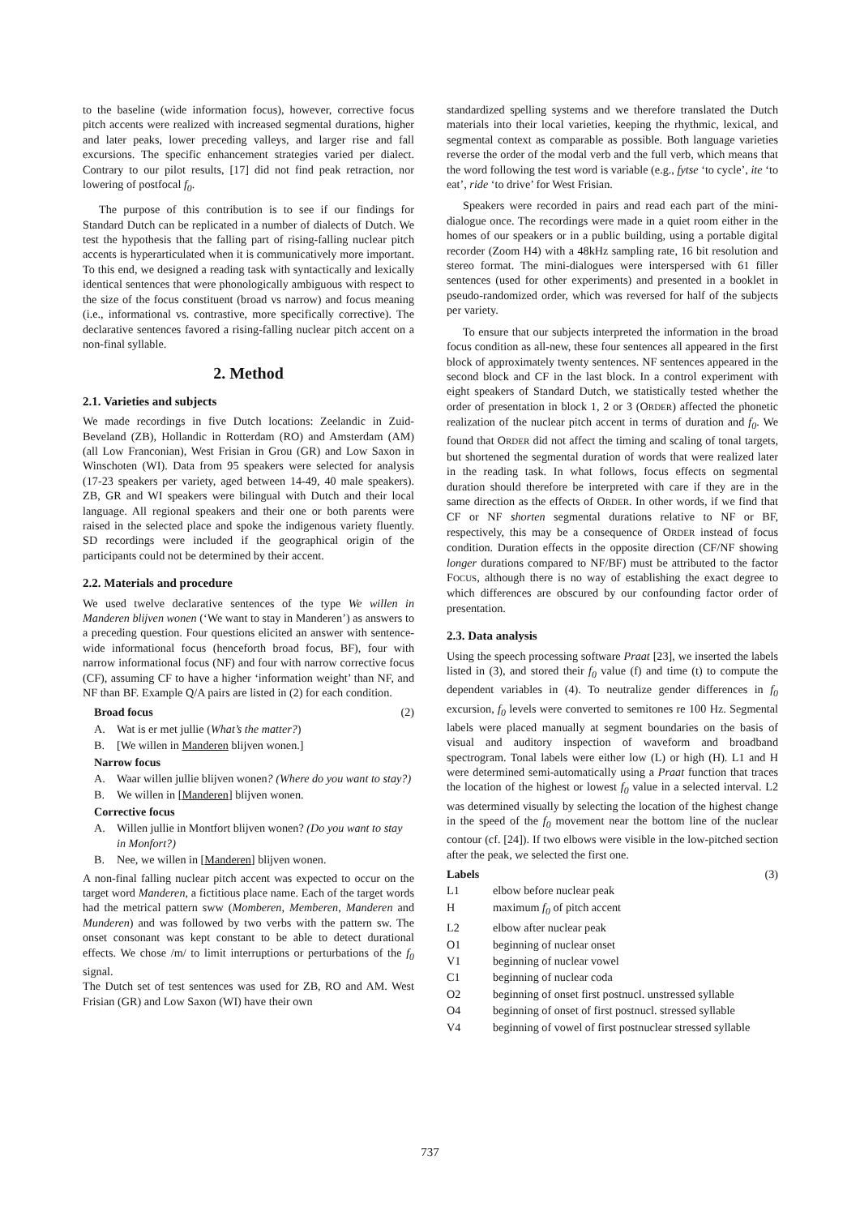to the baseline (wide information focus), however, corrective focus pitch accents were realized with increased segmental durations, higher and later peaks, lower preceding valleys, and larger rise and fall excursions. The specific enhancement strategies varied per dialect. Contrary to our pilot results, [17] did not find peak retraction, nor lowering of postfocal f<sub>0</sub>.
The purpose of this contribution is to see if our findings for Standard Dutch can be replicated in a number of dialects of Dutch. We test the hypothesis that the falling part of rising-falling nuclear pitch accents is hyperarticulated when it is communicatively more important. To this end, we designed a reading task with syntactically and lexically identical sentences that were phonologically ambiguous with respect to the size of the focus constituent (broad vs narrow) and focus meaning (i.e., informational vs. contrastive, more specifically corrective). The declarative sentences favored a rising-falling nuclear pitch accent on a non-final syllable.
2. Method
2.1. Varieties and subjects
We made recordings in five Dutch locations: Zeelandic in Zuid-Beveland (ZB), Hollandic in Rotterdam (RO) and Amsterdam (AM) (all Low Franconian), West Frisian in Grou (GR) and Low Saxon in Winschoten (WI). Data from 95 speakers were selected for analysis (17-23 speakers per variety, aged between 14-49, 40 male speakers). ZB, GR and WI speakers were bilingual with Dutch and their local language. All regional speakers and their one or both parents were raised in the selected place and spoke the indigenous variety fluently. SD recordings were included if the geographical origin of the participants could not be determined by their accent.
2.2. Materials and procedure
We used twelve declarative sentences of the type We willen in Manderen blijven wonen (‘We want to stay in Manderen’) as answers to a preceding question. Four questions elicited an answer with sentence-wide informational focus (henceforth broad focus, BF), four with narrow informational focus (NF) and four with narrow corrective focus (CF), assuming CF to have a higher ‘information weight’ than NF, and NF than BF. Example Q/A pairs are listed in (2) for each condition.
Broad focus (2)
A. Wat is er met jullie (What’s the matter?)
B. [We willen in Manderen blijven wonen.]
Narrow focus
A. Waar willen jullie blijven wonen? (Where do you want to stay?)
B. We willen in [Manderen] blijven wonen.
Corrective focus
A. Willen jullie in Montfort blijven wonen? (Do you want to stay in Monfort?)
B. Nee, we willen in [Manderen] blijven wonen.
A non-final falling nuclear pitch accent was expected to occur on the target word Manderen, a fictitious place name. Each of the target words had the metrical pattern sww (Momberen, Memberen, Manderen and Munderen) and was followed by two verbs with the pattern sw. The onset consonant was kept constant to be able to detect durational effects. We chose /m/ to limit interruptions or perturbations of the f<sub>0</sub> signal.
The Dutch set of test sentences was used for ZB, RO and AM. West Frisian (GR) and Low Saxon (WI) have their own
standardized spelling systems and we therefore translated the Dutch materials into their local varieties, keeping the rhythmic, lexical, and segmental context as comparable as possible. Both language varieties reverse the order of the modal verb and the full verb, which means that the word following the test word is variable (e.g., fytse ‘to cycle’, ite ‘to eat’, ride ‘to drive’ for West Frisian.
Speakers were recorded in pairs and read each part of the mini-dialogue once. The recordings were made in a quiet room either in the homes of our speakers or in a public building, using a portable digital recorder (Zoom H4) with a 48kHz sampling rate, 16 bit resolution and stereo format. The mini-dialogues were interspersed with 61 filler sentences (used for other experiments) and presented in a booklet in pseudo-randomized order, which was reversed for half of the subjects per variety.
To ensure that our subjects interpreted the information in the broad focus condition as all-new, these four sentences all appeared in the first block of approximately twenty sentences. NF sentences appeared in the second block and CF in the last block. In a control experiment with eight speakers of Standard Dutch, we statistically tested whether the order of presentation in block 1, 2 or 3 (ORDER) affected the phonetic realization of the nuclear pitch accent in terms of duration and f<sub>0</sub>. We found that ORDER did not affect the timing and scaling of tonal targets, but shortened the segmental duration of words that were realized later in the reading task. In what follows, focus effects on segmental duration should therefore be interpreted with care if they are in the same direction as the effects of ORDER. In other words, if we find that CF or NF shorten segmental durations relative to NF or BF, respectively, this may be a consequence of ORDER instead of focus condition. Duration effects in the opposite direction (CF/NF showing longer durations compared to NF/BF) must be attributed to the factor FOCUS, although there is no way of establishing the exact degree to which differences are obscured by our confounding factor order of presentation.
2.3. Data analysis
Using the speech processing software Praat [23], we inserted the labels listed in (3), and stored their f<sub>0</sub> value (f) and time (t) to compute the dependent variables in (4). To neutralize gender differences in f<sub>0</sub> excursion, f<sub>0</sub> levels were converted to semitones re 100 Hz. Segmental labels were placed manually at segment boundaries on the basis of visual and auditory inspection of waveform and broadband spectrogram. Tonal labels were either low (L) or high (H). L1 and H were determined semi-automatically using a Praat function that traces the location of the highest or lowest f<sub>0</sub> value in a selected interval. L2 was determined visually by selecting the location of the highest change in the speed of the f<sub>0</sub> movement near the bottom line of the nuclear contour (cf. [24]). If two elbows were visible in the low-pitched section after the peak, we selected the first one.
Labels (3)
L1 elbow before nuclear peak
Hmaximum f<sub>0</sub> of pitch accent
L2 elbow after nuclear peak
O1 beginning of nuclear onset
V1 beginning of nuclear vowel
C1 beginning of nuclear coda
O2 beginning of onset first postnucl. unstressed syllable
O4 beginning of onset of first postnucl. stressed syllable
V4 beginning of vowel of first postnuclear stressed syllable
737